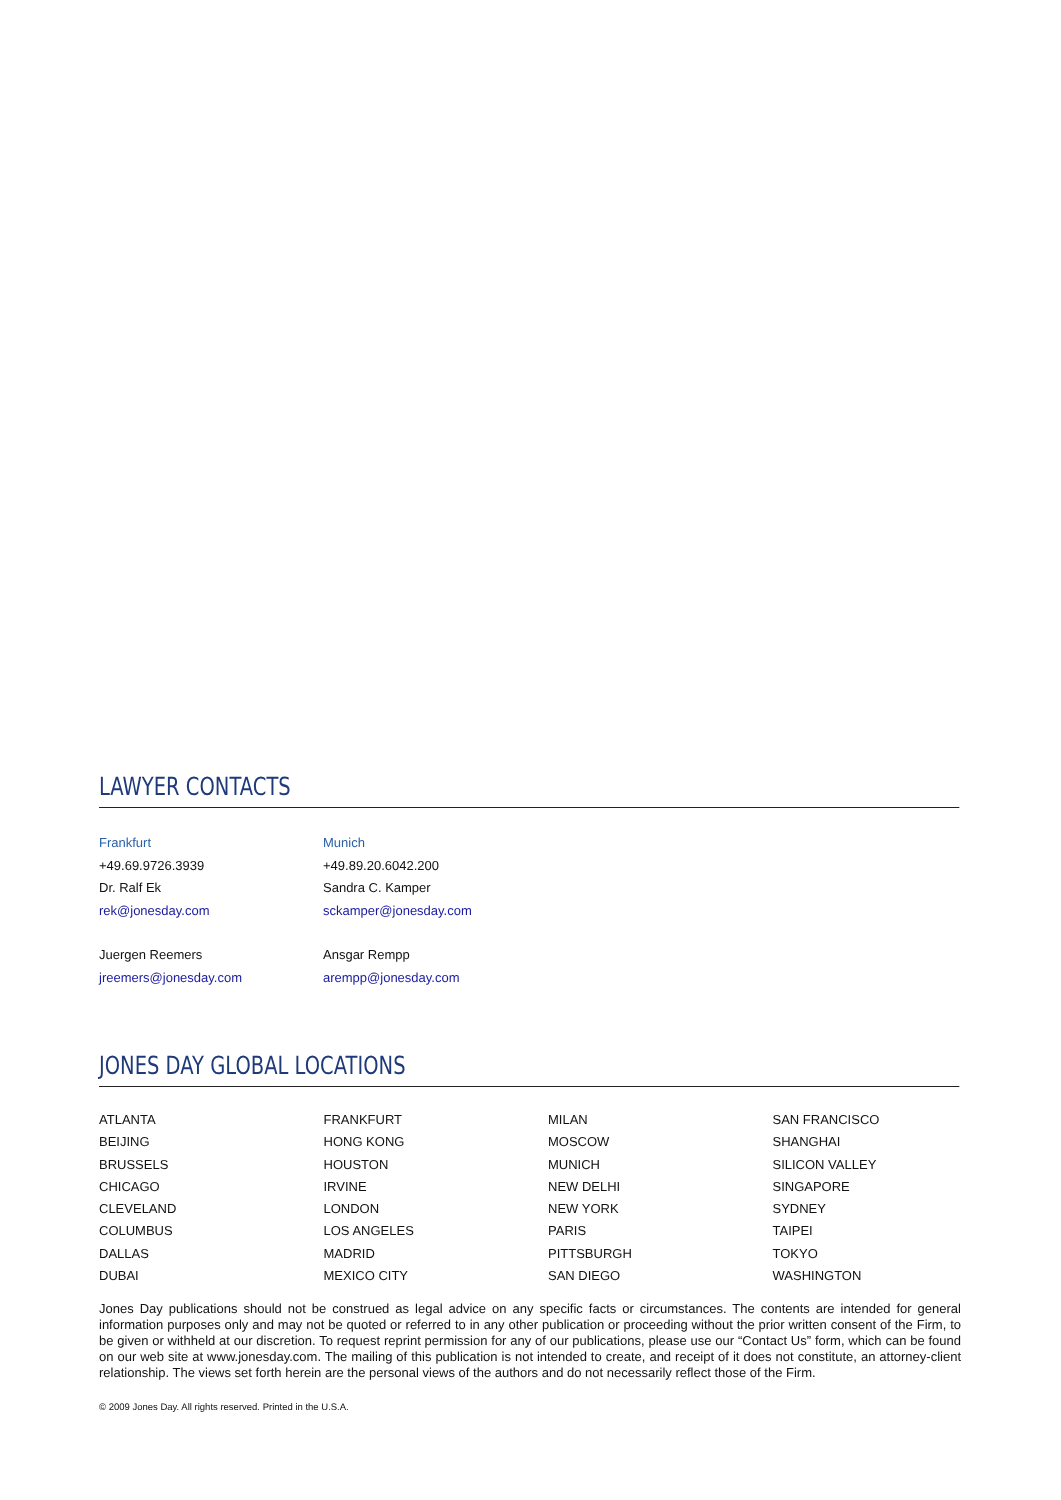LAWYER CONTACTS
Frankfurt
+49.69.9726.3939
Dr. Ralf Ek
rek@jonesday.com
Juergen Reemers
jreemers@jonesday.com
Munich
+49.89.20.6042.200
Sandra C. Kamper
sckamper@jonesday.com
Ansgar Rempp
arempp@jonesday.com
JONES DAY GLOBAL LOCATIONS
ATLANTA
BEIJING
BRUSSELS
CHICAGO
CLEVELAND
COLUMBUS
DALLAS
DUBAI
FRANKFURT
HONG KONG
HOUSTON
IRVINE
LONDON
LOS ANGELES
MADRID
MEXICO CITY
MILAN
MOSCOW
MUNICH
NEW DELHI
NEW YORK
PARIS
PITTSBURGH
SAN DIEGO
SAN FRANCISCO
SHANGHAI
SILICON VALLEY
SINGAPORE
SYDNEY
TAIPEI
TOKYO
WASHINGTON
Jones Day publications should not be construed as legal advice on any specific facts or circumstances. The contents are intended for general information purposes only and may not be quoted or referred to in any other publication or proceeding without the prior written consent of the Firm, to be given or withheld at our discretion. To request reprint permission for any of our publications, please use our “Contact Us” form, which can be found on our web site at www.jonesday.com. The mailing of this publication is not intended to create, and receipt of it does not constitute, an attorney-client relationship. The views set forth herein are the personal views of the authors and do not necessarily reflect those of the Firm.
© 2009 Jones Day. All rights reserved. Printed in the U.S.A.